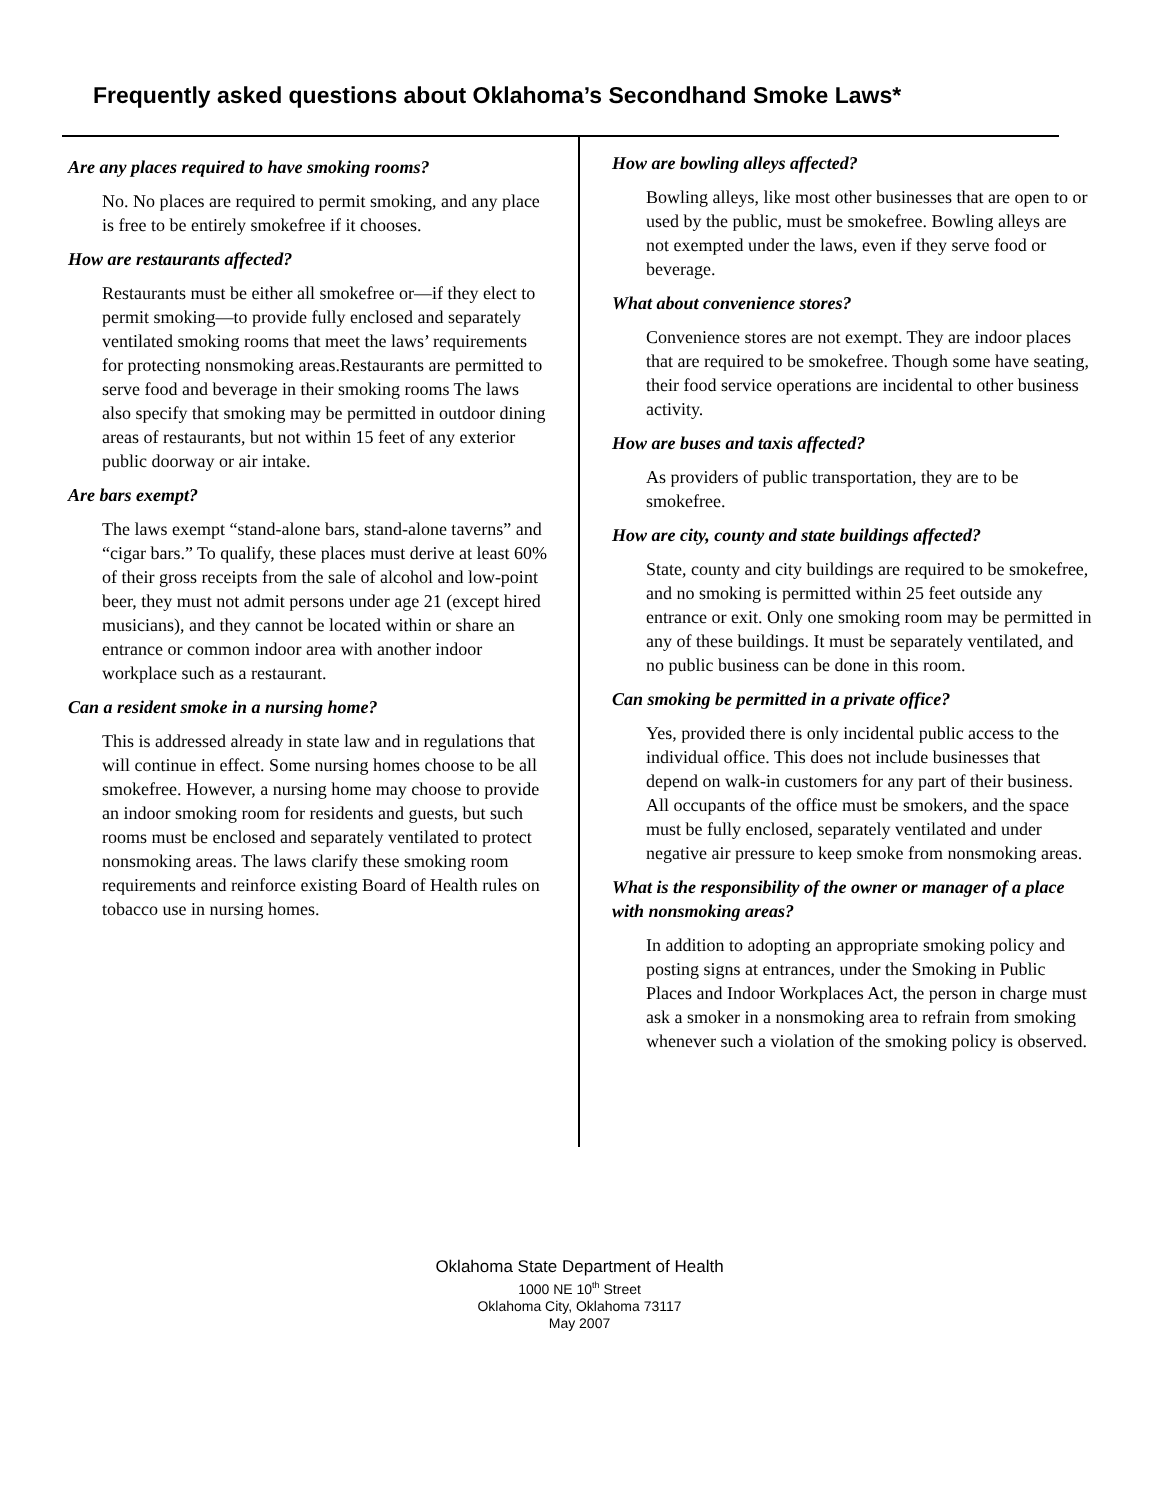Frequently asked questions about Oklahoma’s Secondhand Smoke Laws*
Are any places required to have smoking rooms?
No. No places are required to permit smoking, and any place is free to be entirely smokefree if it chooses.
How are restaurants affected?
Restaurants must be either all smokefree or—if they elect to permit smoking—to provide fully enclosed and separately ventilated smoking rooms that meet the laws’ requirements for protecting nonsmoking areas.Restaurants are permitted to serve food and beverage in their smoking rooms The laws also specify that smoking may be permitted in outdoor dining areas of restaurants, but not within 15 feet of any exterior public doorway or air intake.
Are bars exempt?
The laws exempt “stand-alone bars, stand-alone taverns” and “cigar bars.” To qualify, these places must derive at least 60% of their gross receipts from the sale of alcohol and low-point beer, they must not admit persons under age 21 (except hired musicians), and they cannot be located within or share an entrance or common indoor area with another indoor workplace such as a restaurant.
Can a resident smoke in a nursing home?
This is addressed already in state law and in regulations that will continue in effect. Some nursing homes choose to be all smokefree. However, a nursing home may choose to provide an indoor smoking room for residents and guests, but such rooms must be enclosed and separately ventilated to protect nonsmoking areas. The laws clarify these smoking room requirements and reinforce existing Board of Health rules on tobacco use in nursing homes.
How are bowling alleys affected?
Bowling alleys, like most other businesses that are open to or used by the public, must be smokefree. Bowling alleys are not exempted under the laws, even if they serve food or beverage.
What about convenience stores?
Convenience stores are not exempt. They are indoor places that are required to be smokefree. Though some have seating, their food service operations are incidental to other business activity.
How are buses and taxis affected?
As providers of public transportation, they are to be smokefree.
How are city, county and state buildings affected?
State, county and city buildings are required to be smokefree, and no smoking is permitted within 25 feet outside any entrance or exit. Only one smoking room may be permitted in any of these buildings. It must be separately ventilated, and no public business can be done in this room.
Can smoking be permitted in a private office?
Yes, provided there is only incidental public access to the individual office. This does not include businesses that depend on walk-in customers for any part of their business. All occupants of the office must be smokers, and the space must be fully enclosed, separately ventilated and under negative air pressure to keep smoke from nonsmoking areas.
What is the responsibility of the owner or manager of a place with nonsmoking areas?
In addition to adopting an appropriate smoking policy and posting signs at entrances, under the Smoking in Public Places and Indoor Workplaces Act, the person in charge must ask a smoker in a nonsmoking area to refrain from smoking whenever such a violation of the smoking policy is observed.
Oklahoma State Department of Health
1000 NE 10<sup>th</sup> Street
Oklahoma City, Oklahoma 73117
May 2007